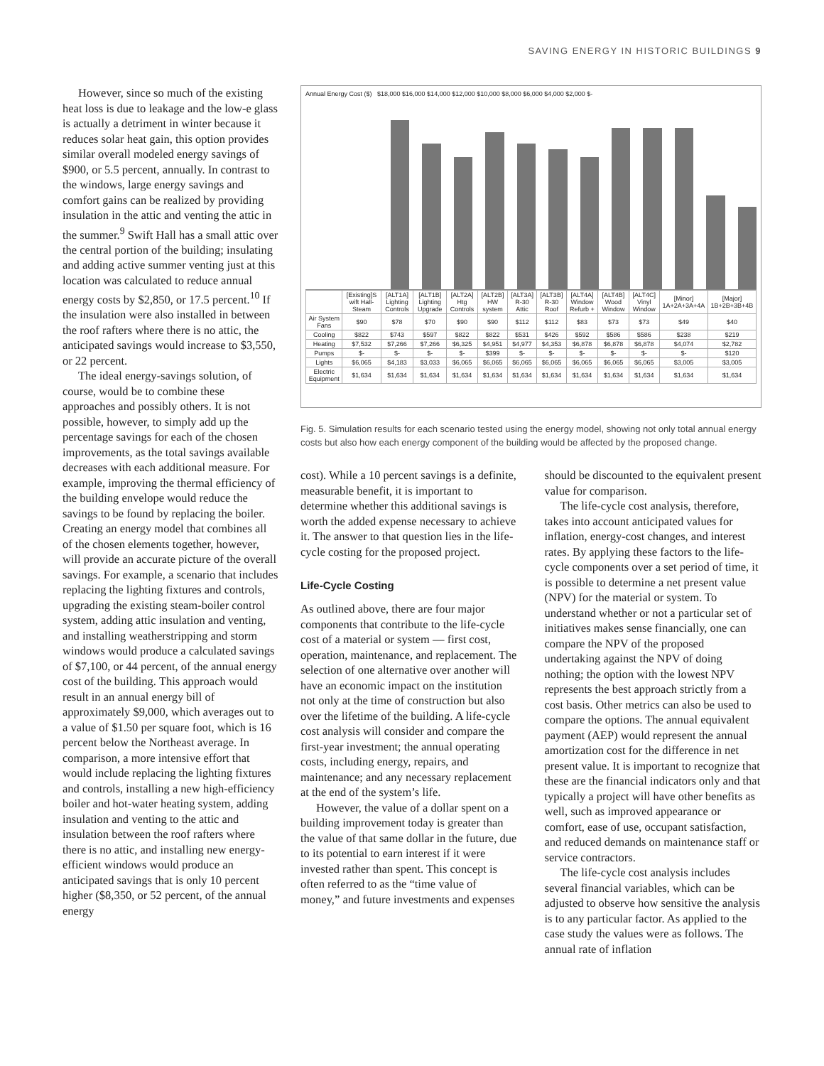SAVING ENERGY IN HISTORIC BUILDINGS 9
However, since so much of the existing heat loss is due to leakage and the low-e glass is actually a detriment in winter because it reduces solar heat gain, this option provides similar overall modeled energy savings of $900, or 5.5 percent, annually. In contrast to the windows, large energy savings and comfort gains can be realized by providing insulation in the attic and venting the attic in the summer.<sup>9</sup> Swift Hall has a small attic over the central portion of the building; insulating and adding active summer venting just at this location was calculated to reduce annual energy costs by $2,850, or 17.5 percent.<sup>10</sup> If the insulation were also installed in between the roof rafters where there is no attic, the anticipated savings would increase to $3,550, or 22 percent.
The ideal energy-savings solution, of course, would be to combine these approaches and possibly others. It is not possible, however, to simply add up the percentage savings for each of the chosen improvements, as the total savings available decreases with each additional measure. For example, improving the thermal efficiency of the building envelope would reduce the savings to be found by replacing the boiler. Creating an energy model that combines all of the chosen elements together, however, will provide an accurate picture of the overall savings. For example, a scenario that includes replacing the lighting fixtures and controls, upgrading the existing steam-boiler control system, adding attic insulation and venting, and installing weatherstripping and storm windows would produce a calculated savings of $7,100, or 44 percent, of the annual energy cost of the building. This approach would result in an annual energy bill of approximately $9,000, which averages out to a value of $1.50 per square foot, which is 16 percent below the Northeast average. In comparison, a more intensive effort that would include replacing the lighting fixtures and controls, installing a new high-efficiency boiler and hot-water heating system, adding insulation and venting to the attic and insulation between the roof rafters where there is no attic, and installing new energy-efficient windows would produce an anticipated savings that is only 10 percent higher ($8,350, or 52 percent, of the annual energy
Annual Energy Cost ($) $18,000 $16,000 $14,000 $12,000 $10,000 $8,000 $6,000 $4,000 $2,000 $-
| | [Existing]S wift Hall-Steam | [ALT1A] Lighting Controls | [ALT1B] Lighting Upgrade | [ALT2A] Htg Controls | [ALT2B] HW system | [ALT3A] R-30 Attic | [ALT3B] R-30 Roof | [ALT4A] Window Refurb + | [ALT4B] Wood Window | [ALT4C] Vinyl Window | [Minor] 1A+2A+3A+4A | [Major] 1B+2B+3B+4B |
| --- | --- | --- | --- | --- | --- | --- | --- | --- | --- | --- | --- | --- |
| Air System Fans | $90 | $78 | $70 | $90 | $90 | $112 | $112 | $83 | $73 | $73 | $49 | $40 |
| Cooling | $822 | $743 | $597 | $822 | $822 | $531 | $426 | $592 | $586 | $586 | $238 | $219 |
| Heating | $7,532 | $7,266 | $7,266 | $6,325 | $4,951 | $4,977 | $4,353 | $6,878 | $6,878 | $6,878 | $4,074 | $2,782 |
| Pumps | $- | $- | $- | $- | $399 | $- | $- | $- | $- | $- | $- | $120 |
| Lights | $6,065 | $4,183 | $3,033 | $6,065 | $6,065 | $6,065 | $6,065 | $6,065 | $6,065 | $6,065 | $3,005 | $3,005 |
| Electric Equipment | $1,634 | $1,634 | $1,634 | $1,634 | $1,634 | $1,634 | $1,634 | $1,634 | $1,634 | $1,634 | $1,634 | $1,634 |
Fig. 5. Simulation results for each scenario tested using the energy model, showing not only total annual energy costs but also how each energy component of the building would be affected by the proposed change.
cost). While a 10 percent savings is a definite, measurable benefit, it is important to determine whether this additional savings is worth the added expense necessary to achieve it. The answer to that question lies in the life-cycle costing for the proposed project.
Life-Cycle Costing
As outlined above, there are four major components that contribute to the life-cycle cost of a material or system — first cost, operation, maintenance, and replacement. The selection of one alternative over another will have an economic impact on the institution not only at the time of construction but also over the lifetime of the building. A life-cycle cost analysis will consider and compare the first-year investment; the annual operating costs, including energy, repairs, and maintenance; and any necessary replacement at the end of the system’s life.
However, the value of a dollar spent on a building improvement today is greater than the value of that same dollar in the future, due to its potential to earn interest if it were invested rather than spent. This concept is often referred to as the “time value of money,” and future investments and expenses
should be discounted to the equivalent present value for comparison.
The life-cycle cost analysis, therefore, takes into account anticipated values for inflation, energy-cost changes, and interest rates. By applying these factors to the life-cycle components over a set period of time, it is possible to determine a net present value (NPV) for the material or system. To understand whether or not a particular set of initiatives makes sense financially, one can compare the NPV of the proposed undertaking against the NPV of doing nothing; the option with the lowest NPV represents the best approach strictly from a cost basis. Other metrics can also be used to compare the options. The annual equivalent payment (AEP) would represent the annual amortization cost for the difference in net present value. It is important to recognize that these are the financial indicators only and that typically a project will have other benefits as well, such as improved appearance or comfort, ease of use, occupant satisfaction, and reduced demands on maintenance staff or service contractors.
The life-cycle cost analysis includes several financial variables, which can be adjusted to observe how sensitive the analysis is to any particular factor. As applied to the case study the values were as follows. The annual rate of inflation